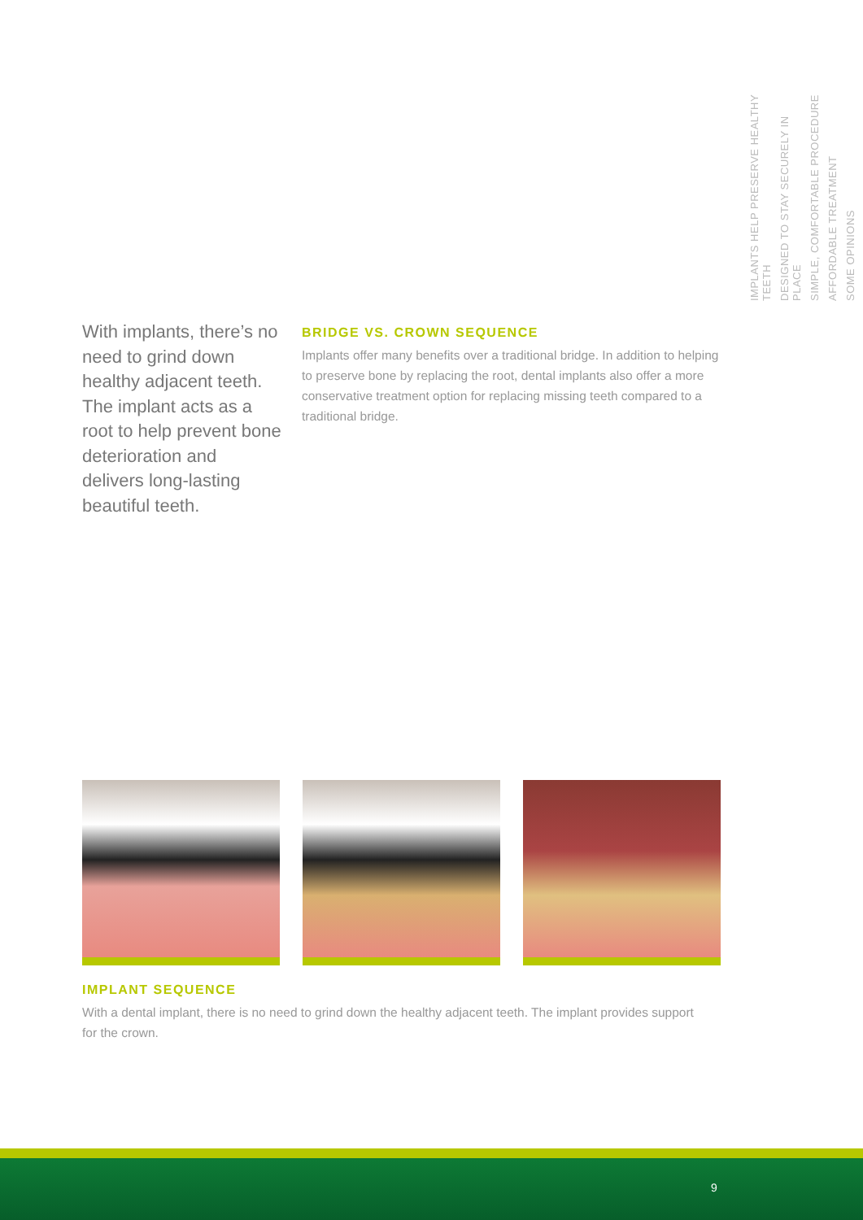IMPLANTS HELP PRESERVE HEALTHY TEETH
DESIGNED TO STAY SECURELY IN PLACE
SIMPLE, COMFORTABLE PROCEDURE
AFFORDABLE TREATMENT
SOME OPINIONS
With implants, there’s no need to grind down healthy adjacent teeth. The implant acts as a root to help prevent bone deterioration and delivers long-lasting beautiful teeth.
BRIDGE VS. CROWN SEQUENCE
Implants offer many benefits over a traditional bridge. In addition to helping to preserve bone by replacing the root, dental implants also offer a more conservative treatment option for replacing missing teeth compared to a traditional bridge.
IMPLANT SEQUENCE
With a dental implant, there is no need to grind down the healthy adjacent teeth. The implant provides support for the crown.
9